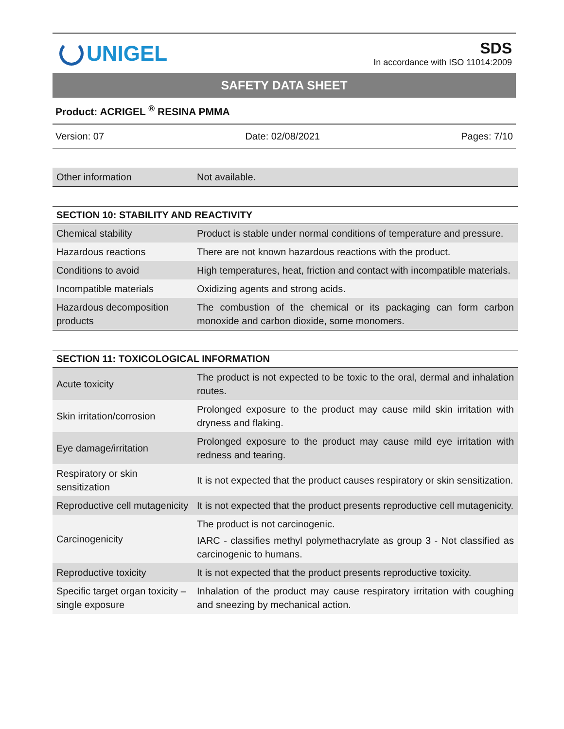UNIGEL
SDS
In accordance with ISO 11014:2009
SAFETY DATA SHEET
Product: ACRIGEL <sup>®</sup> RESINA PMMA
Version: 07 Date: 02/08/2021 Pages: 7/10
| Other information | Not available. |
SECTION 10: STABILITY AND REACTIVITY
| Chemical stability | Product is stable under normal conditions of temperature and pressure. |
| Hazardous reactions | There are not known hazardous reactions with the product. |
| Conditions to avoid | High temperatures, heat, friction and contact with incompatible materials. |
| Incompatible materials | Oxidizing agents and strong acids. |
| Hazardous decomposition products | The combustion of the chemical or its packaging can form carbon monoxide and carbon dioxide, some monomers. |
SECTION 11: TOXICOLOGICAL INFORMATION
| Acute toxicity | The product is not expected to be toxic to the oral, dermal and inhalation routes. |
| Skin irritation/corrosion | Prolonged exposure to the product may cause mild skin irritation with dryness and flaking. |
| Eye damage/irritation | Prolonged exposure to the product may cause mild eye irritation with redness and tearing. |
| Respiratory or skin sensitization | It is not expected that the product causes respiratory or skin sensitization. |
| Reproductive cell mutagenicity | It is not expected that the product presents reproductive cell mutagenicity. |
| Carcinogenicity | The product is not carcinogenic. IARC - classifies methyl polymethacrylate as group 3 - Not classified as carcinogenic to humans. |
| Reproductive toxicity | It is not expected that the product presents reproductive toxicity. |
| Specific target organ toxicity – single exposure | Inhalation of the product may cause respiratory irritation with coughing and sneezing by mechanical action. |